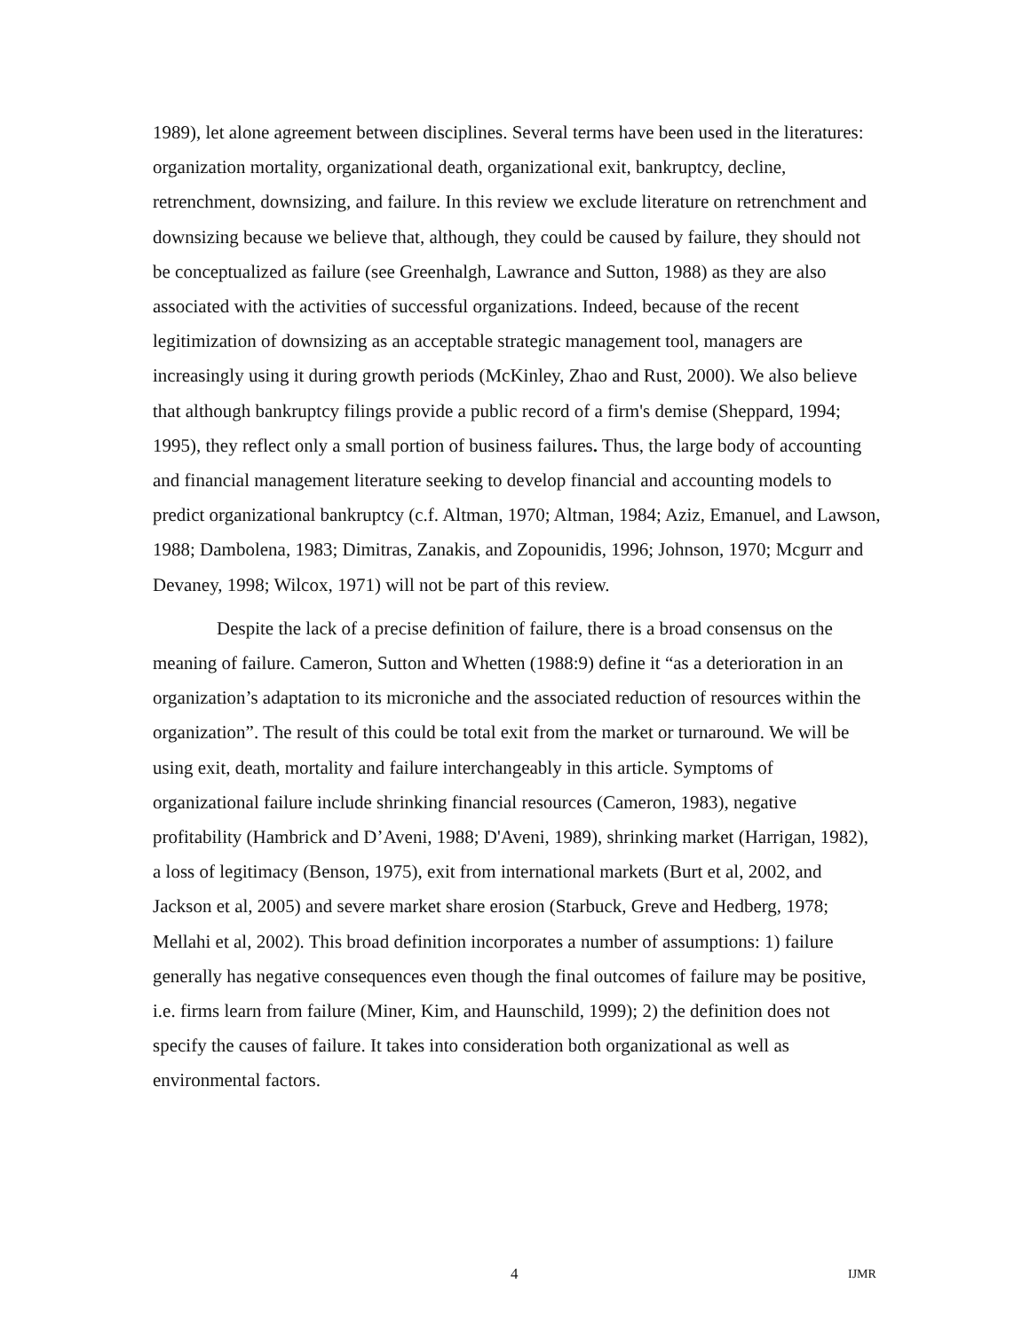1989), let alone agreement between disciplines. Several terms have been used in the literatures: organization mortality, organizational death, organizational exit, bankruptcy, decline, retrenchment, downsizing, and failure. In this review we exclude literature on retrenchment and downsizing because we believe that, although, they could be caused by failure, they should not be conceptualized as failure (see Greenhalgh, Lawrance and Sutton, 1988) as they are also associated with the activities of successful organizations. Indeed, because of the recent legitimization of downsizing as an acceptable strategic management tool, managers are increasingly using it during growth periods (McKinley, Zhao and Rust, 2000). We also believe that although bankruptcy filings provide a public record of a firm's demise (Sheppard, 1994; 1995), they reflect only a small portion of business failures. Thus, the large body of accounting and financial management literature seeking to develop financial and accounting models to predict organizational bankruptcy (c.f. Altman, 1970; Altman, 1984; Aziz, Emanuel, and Lawson, 1988; Dambolena, 1983; Dimitras, Zanakis, and Zopounidis, 1996; Johnson, 1970; Mcgurr and Devaney, 1998; Wilcox, 1971) will not be part of this review.
Despite the lack of a precise definition of failure, there is a broad consensus on the meaning of failure. Cameron, Sutton and Whetten (1988:9) define it “as a deterioration in an organization’s adaptation to its microniche and the associated reduction of resources within the organization”. The result of this could be total exit from the market or turnaround. We will be using exit, death, mortality and failure interchangeably in this article. Symptoms of organizational failure include shrinking financial resources (Cameron, 1983), negative profitability (Hambrick and D’Aveni, 1988; D'Aveni, 1989), shrinking market (Harrigan, 1982), a loss of legitimacy (Benson, 1975), exit from international markets (Burt et al, 2002, and Jackson et al, 2005) and severe market share erosion (Starbuck, Greve and Hedberg, 1978; Mellahi et al, 2002). This broad definition incorporates a number of assumptions: 1) failure generally has negative consequences even though the final outcomes of failure may be positive, i.e. firms learn from failure (Miner, Kim, and Haunschild, 1999); 2) the definition does not specify the causes of failure. It takes into consideration both organizational as well as environmental factors.
4 IJMR